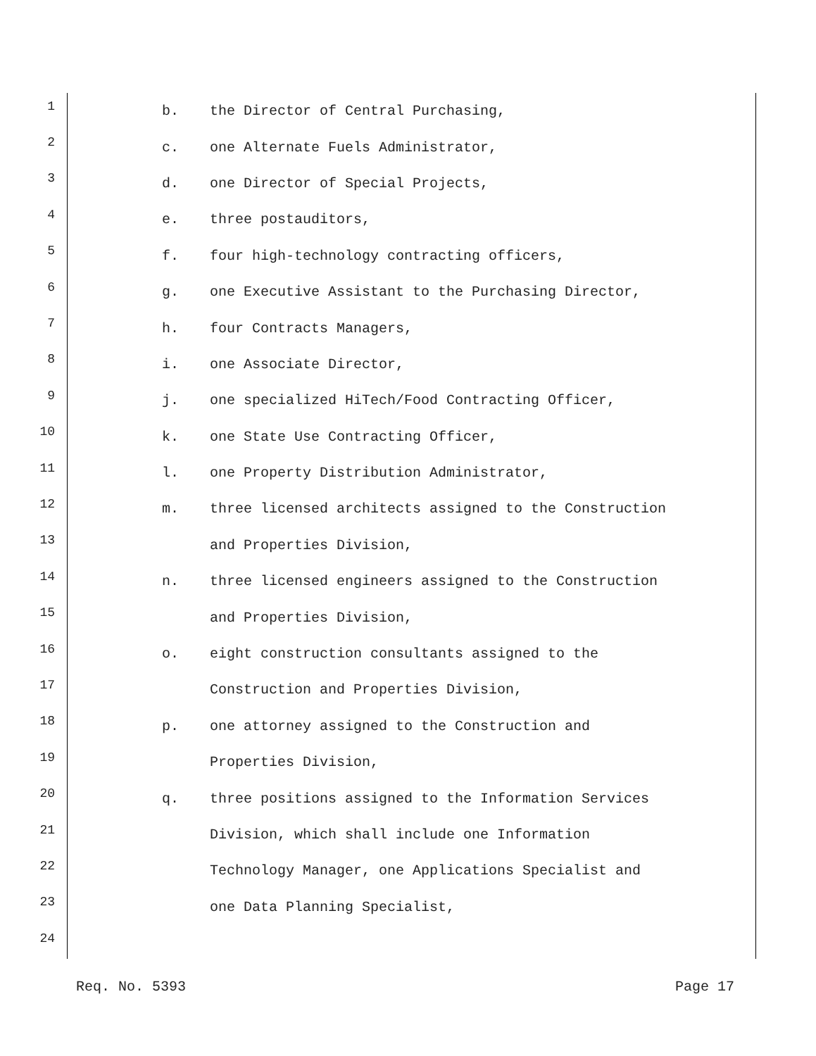1 b. the Director of Central Purchasing,
2 c. one Alternate Fuels Administrator,
3 d. one Director of Special Projects,
4 e. three postauditors,
5 f. four high-technology contracting officers,
6 g. one Executive Assistant to the Purchasing Director,
7 h. four Contracts Managers,
8 i. one Associate Director,
9 j. one specialized HiTech/Food Contracting Officer,
10 k. one State Use Contracting Officer,
11 l. one Property Distribution Administrator,
12 m. three licensed architects assigned to the Construction
13 and Properties Division,
14 n. three licensed engineers assigned to the Construction
15 and Properties Division,
16 o. eight construction consultants assigned to the
17 Construction and Properties Division,
18 p. one attorney assigned to the Construction and
19 Properties Division,
20 q. three positions assigned to the Information Services
21 Division, which shall include one Information
22 Technology Manager, one Applications Specialist and
23 one Data Planning Specialist,
24
Req. No. 5393 Page 17